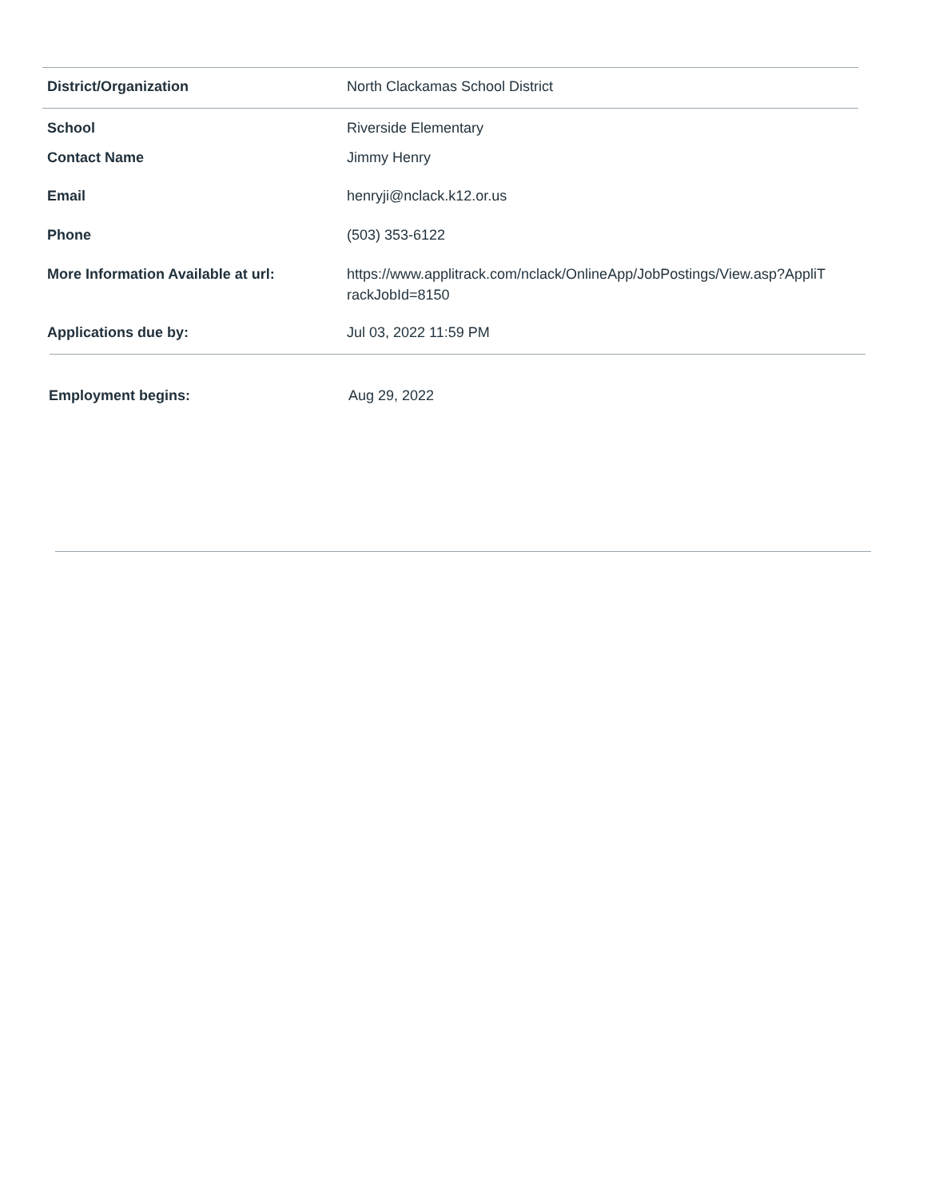| District/Organization | North Clackamas School District |
| School | Riverside Elementary |
| Contact Name | Jimmy Henry |
| Email | henryji@nclack.k12.or.us |
| Phone | (503) 353-6122 |
| More Information Available at url: | https://www.applitrack.com/nclack/OnlineApp/JobPostings/View.asp?AppliT rackJobId=8150 |
| Applications due by: | Jul 03, 2022 11:59 PM |
| Employment begins: | Aug 29, 2022 |